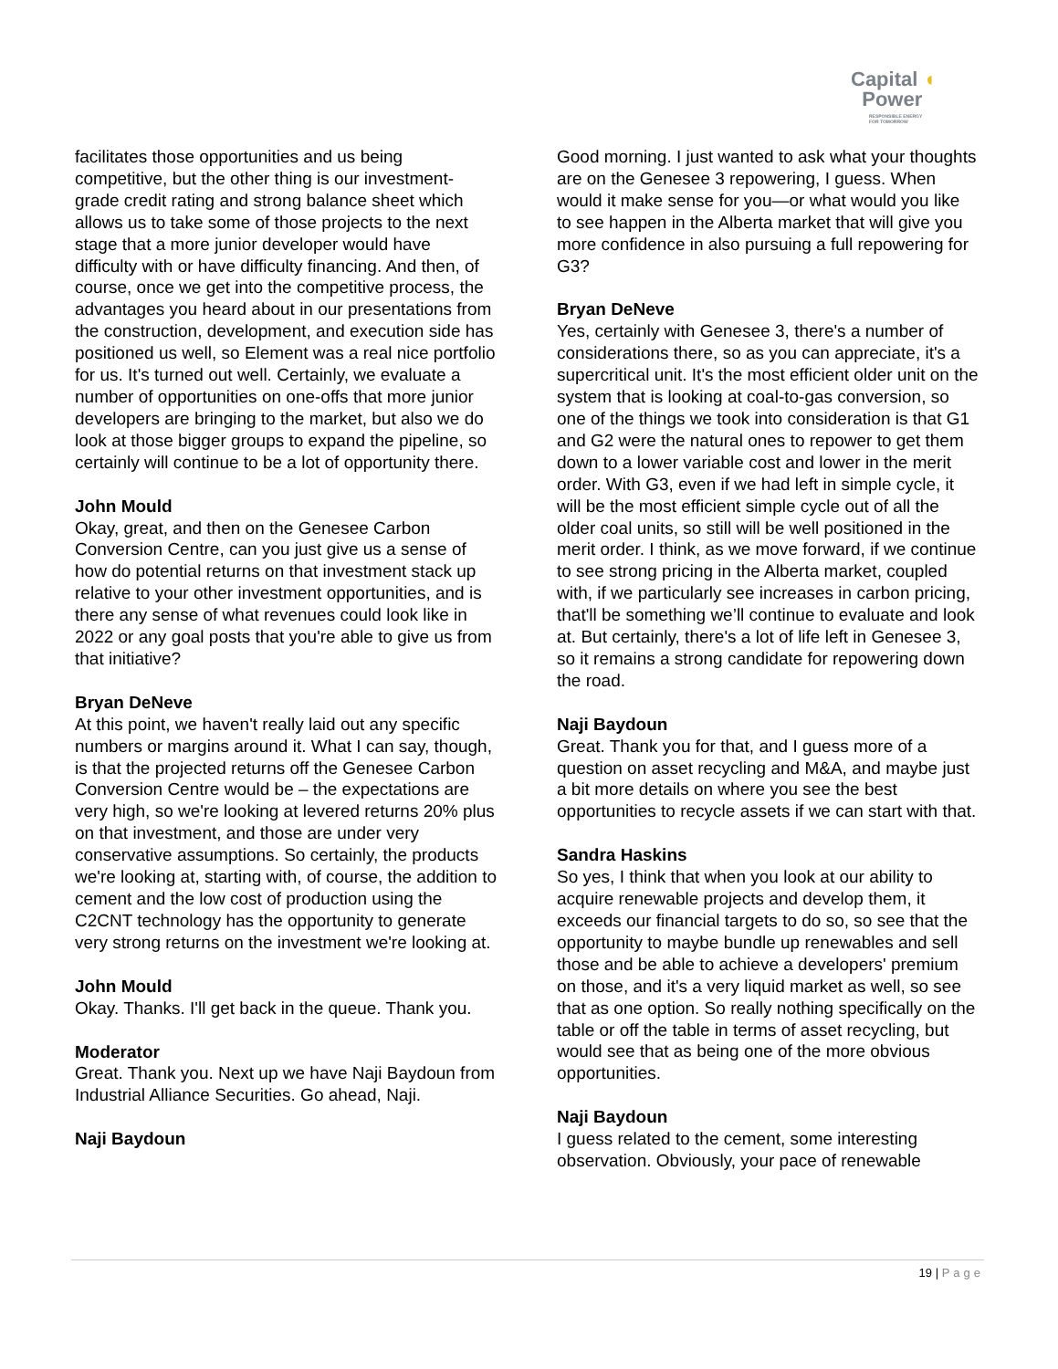Capital ◖
Power
RESPONSIBLE ENERGY
FOR TOMORROW
facilitates those opportunities and us being competitive, but the other thing is our investment-grade credit rating and strong balance sheet which allows us to take some of those projects to the next stage that a more junior developer would have difficulty with or have difficulty financing. And then, of course, once we get into the competitive process, the advantages you heard about in our presentations from the construction, development, and execution side has positioned us well, so Element was a real nice portfolio for us. It's turned out well. Certainly, we evaluate a number of opportunities on one-offs that more junior developers are bringing to the market, but also we do look at those bigger groups to expand the pipeline, so certainly will continue to be a lot of opportunity there.
John Mould
Okay, great, and then on the Genesee Carbon Conversion Centre, can you just give us a sense of how do potential returns on that investment stack up relative to your other investment opportunities, and is there any sense of what revenues could look like in 2022 or any goal posts that you're able to give us from that initiative?
Bryan DeNeve
At this point, we haven't really laid out any specific numbers or margins around it. What I can say, though, is that the projected returns off the Genesee Carbon Conversion Centre would be – the expectations are very high, so we're looking at levered returns 20% plus on that investment, and those are under very conservative assumptions. So certainly, the products we're looking at, starting with, of course, the addition to cement and the low cost of production using the C2CNT technology has the opportunity to generate very strong returns on the investment we're looking at.
John Mould
Okay. Thanks. I'll get back in the queue. Thank you.
Moderator
Great. Thank you. Next up we have Naji Baydoun from Industrial Alliance Securities. Go ahead, Naji.
Naji Baydoun
Good morning. I just wanted to ask what your thoughts are on the Genesee 3 repowering, I guess. When would it make sense for you—or what would you like to see happen in the Alberta market that will give you more confidence in also pursuing a full repowering for G3?
Bryan DeNeve
Yes, certainly with Genesee 3, there's a number of considerations there, so as you can appreciate, it's a supercritical unit. It's the most efficient older unit on the system that is looking at coal-to-gas conversion, so one of the things we took into consideration is that G1 and G2 were the natural ones to repower to get them down to a lower variable cost and lower in the merit order. With G3, even if we had left in simple cycle, it will be the most efficient simple cycle out of all the older coal units, so still will be well positioned in the merit order. I think, as we move forward, if we continue to see strong pricing in the Alberta market, coupled with, if we particularly see increases in carbon pricing, that'll be something we’ll continue to evaluate and look at. But certainly, there's a lot of life left in Genesee 3, so it remains a strong candidate for repowering down the road.
Naji Baydoun
Great. Thank you for that, and I guess more of a question on asset recycling and M&A, and maybe just a bit more details on where you see the best opportunities to recycle assets if we can start with that.
Sandra Haskins
So yes, I think that when you look at our ability to acquire renewable projects and develop them, it exceeds our financial targets to do so, so see that the opportunity to maybe bundle up renewables and sell those and be able to achieve a developers' premium on those, and it's a very liquid market as well, so see that as one option. So really nothing specifically on the table or off the table in terms of asset recycling, but would see that as being one of the more obvious opportunities.
Naji Baydoun
I guess related to the cement, some interesting observation. Obviously, your pace of renewable
19 | Page